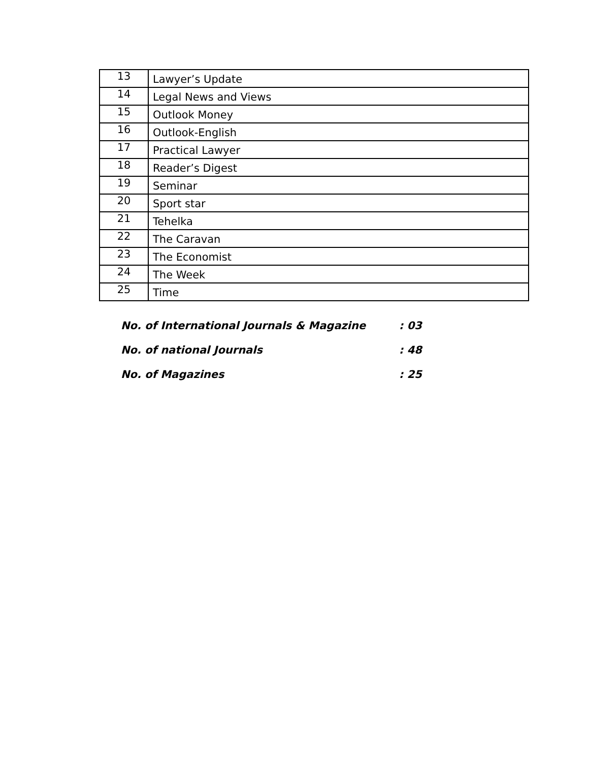| 13 | Lawyer’s Update |
| 14 | Legal News and Views |
| 15 | Outlook Money |
| 16 | Outlook-English |
| 17 | Practical Lawyer |
| 18 | Reader’s Digest |
| 19 | Seminar |
| 20 | Sport star |
| 21 | Tehelka |
| 22 | The Caravan |
| 23 | The Economist |
| 24 | The Week |
| 25 | Time |
No. of International Journals & Magazine : 03
No. of national Journals : 48
No. of Magazines : 25